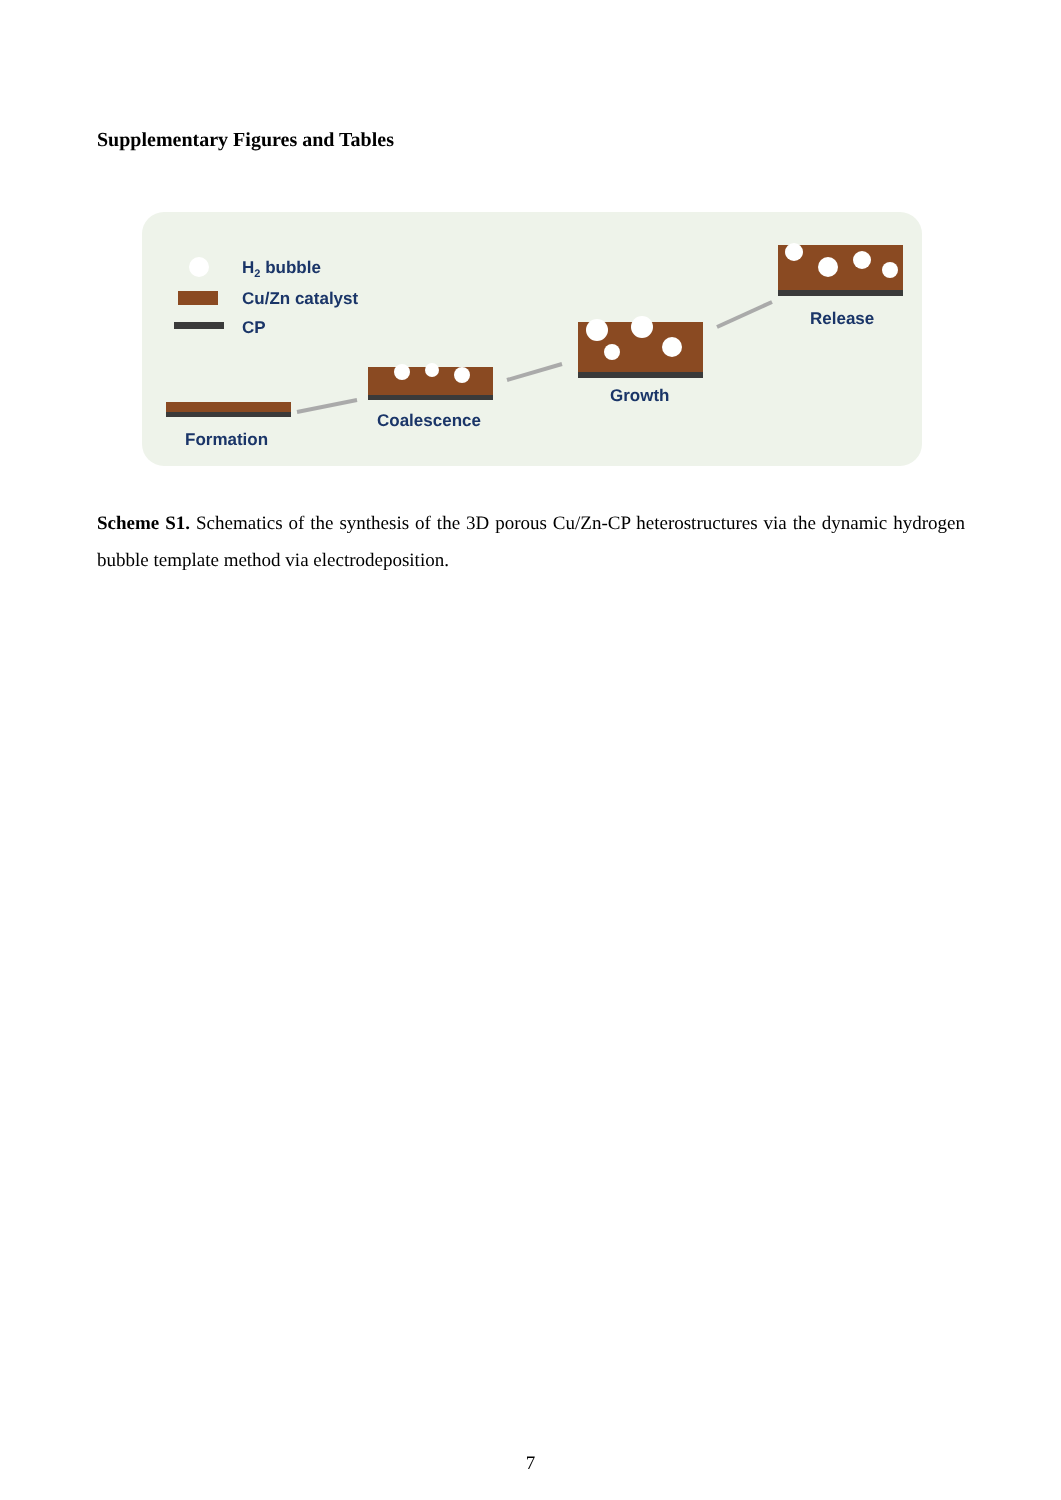Supplementary Figures and Tables
H2 bubble
Cu/Zn catalyst
CP
Formation
Coalescence
Growth
Release
Scheme S1. Schematics of the synthesis of the 3D porous Cu/Zn-CP heterostructures via the dynamic hydrogen bubble template method via electrodeposition.
7